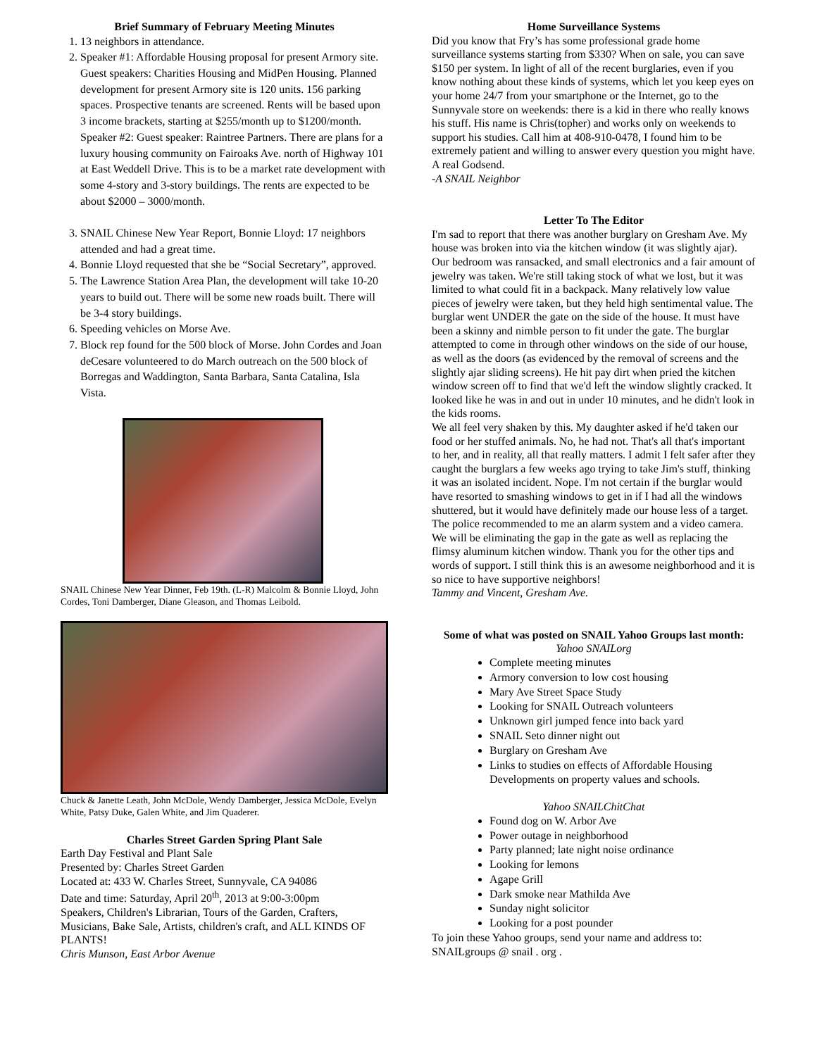Brief Summary of February Meeting Minutes
1. 13 neighbors in attendance.
2. Speaker #1: Affordable Housing proposal for present Armory site. Guest speakers: Charities Housing and MidPen Housing. Planned development for present Armory site is 120 units. 156 parking spaces. Prospective tenants are screened. Rents will be based upon 3 income brackets, starting at $255/month up to $1200/month.
Speaker #2: Guest speaker: Raintree Partners. There are plans for a luxury housing community on Fairoaks Ave. north of Highway 101 at East Weddell Drive. This is to be a market rate development with some 4-story and 3-story buildings. The rents are expected to be about $2000 – 3000/month.
3. SNAIL Chinese New Year Report, Bonnie Lloyd: 17 neighbors attended and had a great time.
4. Bonnie Lloyd requested that she be “Social Secretary”, approved.
5. The Lawrence Station Area Plan, the development will take 10-20 years to build out. There will be some new roads built. There will be 3-4 story buildings.
6. Speeding vehicles on Morse Ave.
7. Block rep found for the 500 block of Morse. John Cordes and Joan deCesare volunteered to do March outreach on the 500 block of Borregas and Waddington, Santa Barbara, Santa Catalina, Isla Vista.
SNAIL Chinese New Year Dinner, Feb 19th. (L-R) Malcolm & Bonnie Lloyd, John Cordes, Toni Damberger, Diane Gleason, and Thomas Leibold.
Chuck & Janette Leath, John McDole, Wendy Damberger, Jessica McDole, Evelyn White, Patsy Duke, Galen White, and Jim Quaderer.
Charles Street Garden Spring Plant Sale
Earth Day Festival and Plant Sale
Presented by: Charles Street Garden
Located at: 433 W. Charles Street, Sunnyvale, CA 94086
Date and time: Saturday, April 20<sup>th</sup>, 2013 at 9:00-3:00pm
Speakers, Children's Librarian, Tours of the Garden, Crafters, Musicians, Bake Sale, Artists, children's craft, and ALL KINDS OF PLANTS!
Chris Munson, East Arbor Avenue
Home Surveillance Systems
Did you know that Fry’s has some professional grade home surveillance systems starting from $330? When on sale, you can save $150 per system. In light of all of the recent burglaries, even if you know nothing about these kinds of systems, which let you keep eyes on your home 24/7 from your smartphone or the Internet, go to the Sunnyvale store on weekends: there is a kid in there who really knows his stuff. His name is Chris(topher) and works only on weekends to support his studies. Call him at 408-910-0478, I found him to be extremely patient and willing to answer every question you might have. A real Godsend.
-A SNAIL Neighbor
Letter To The Editor
I'm sad to report that there was another burglary on Gresham Ave. My house was broken into via the kitchen window (it was slightly ajar). Our bedroom was ransacked, and small electronics and a fair amount of jewelry was taken. We're still taking stock of what we lost, but it was limited to what could fit in a backpack. Many relatively low value pieces of jewelry were taken, but they held high sentimental value. The burglar went UNDER the gate on the side of the house. It must have been a skinny and nimble person to fit under the gate. The burglar attempted to come in through other windows on the side of our house, as well as the doors (as evidenced by the removal of screens and the slightly ajar sliding screens). He hit pay dirt when pried the kitchen window screen off to find that we'd left the window slightly cracked. It looked like he was in and out in under 10 minutes, and he didn't look in the kids rooms.
We all feel very shaken by this. My daughter asked if he'd taken our food or her stuffed animals. No, he had not. That's all that's important to her, and in reality, all that really matters. I admit I felt safer after they caught the burglars a few weeks ago trying to take Jim's stuff, thinking it was an isolated incident. Nope. I'm not certain if the burglar would have resorted to smashing windows to get in if I had all the windows shuttered, but it would have definitely made our house less of a target.
The police recommended to me an alarm system and a video camera. We will be eliminating the gap in the gate as well as replacing the flimsy aluminum kitchen window. Thank you for the other tips and words of support. I still think this is an awesome neighborhood and it is so nice to have supportive neighbors!
Tammy and Vincent, Gresham Ave.
Some of what was posted on SNAIL Yahoo Groups last month:
Yahoo SNAILorg
Complete meeting minutes
Armory conversion to low cost housing
Mary Ave Street Space Study
Looking for SNAIL Outreach volunteers
Unknown girl jumped fence into back yard
SNAIL Seto dinner night out
Burglary on Gresham Ave
Links to studies on effects of Affordable Housing Developments on property values and schools.
Yahoo SNAILChitChat
Found dog on W. Arbor Ave
Power outage in neighborhood
Party planned; late night noise ordinance
Looking for lemons
Agape Grill
Dark smoke near Mathilda Ave
Sunday night solicitor
Looking for a post pounder
To join these Yahoo groups, send your name and address to: SNAILgroups @ snail . org .